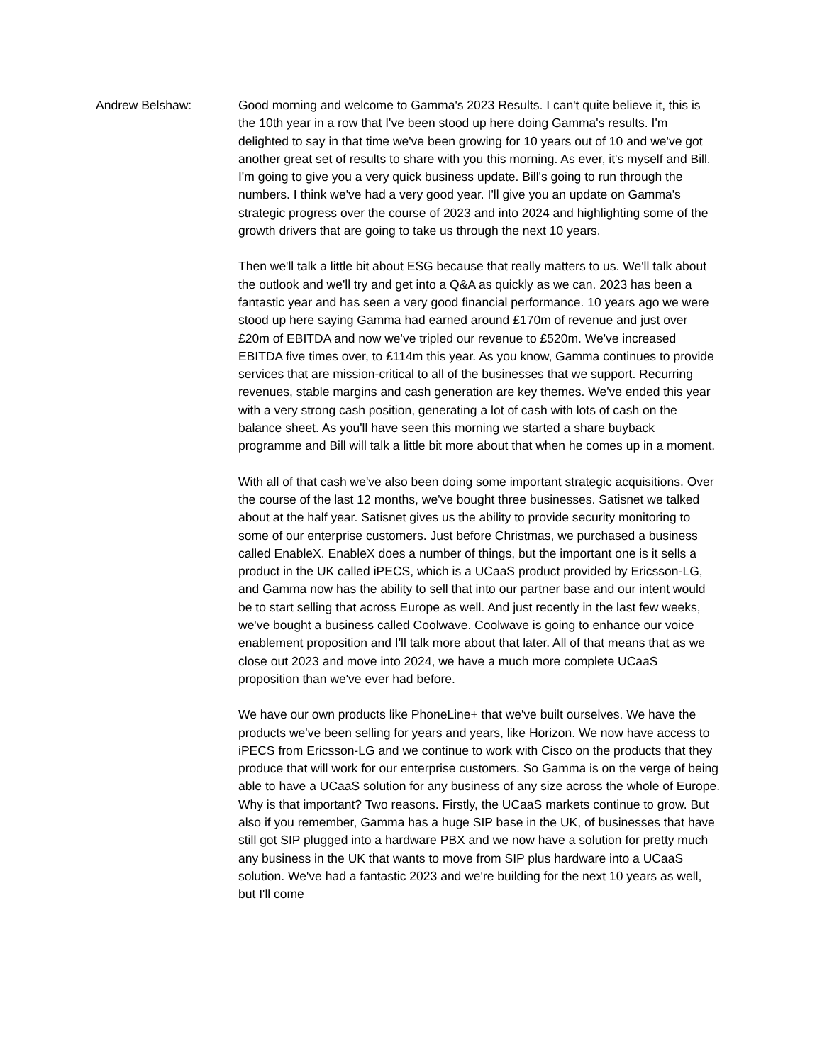Andrew Belshaw: Good morning and welcome to Gamma's 2023 Results. I can't quite believe it, this is the 10th year in a row that I've been stood up here doing Gamma's results. I'm delighted to say in that time we've been growing for 10 years out of 10 and we've got another great set of results to share with you this morning. As ever, it's myself and Bill. I'm going to give you a very quick business update. Bill's going to run through the numbers. I think we've had a very good year. I'll give you an update on Gamma's strategic progress over the course of 2023 and into 2024 and highlighting some of the growth drivers that are going to take us through the next 10 years.
Then we'll talk a little bit about ESG because that really matters to us. We'll talk about the outlook and we'll try and get into a Q&A as quickly as we can. 2023 has been a fantastic year and has seen a very good financial performance. 10 years ago we were stood up here saying Gamma had earned around £170m of revenue and just over £20m of EBITDA and now we've tripled our revenue to £520m. We've increased EBITDA five times over, to £114m this year. As you know, Gamma continues to provide services that are mission-critical to all of the businesses that we support. Recurring revenues, stable margins and cash generation are key themes. We've ended this year with a very strong cash position, generating a lot of cash with lots of cash on the balance sheet. As you'll have seen this morning we started a share buyback programme and Bill will talk a little bit more about that when he comes up in a moment.
With all of that cash we've also been doing some important strategic acquisitions. Over the course of the last 12 months, we've bought three businesses. Satisnet we talked about at the half year. Satisnet gives us the ability to provide security monitoring to some of our enterprise customers. Just before Christmas, we purchased a business called EnableX. EnableX does a number of things, but the important one is it sells a product in the UK called iPECS, which is a UCaaS product provided by Ericsson-LG, and Gamma now has the ability to sell that into our partner base and our intent would be to start selling that across Europe as well. And just recently in the last few weeks, we've bought a business called Coolwave. Coolwave is going to enhance our voice enablement proposition and I'll talk more about that later. All of that means that as we close out 2023 and move into 2024, we have a much more complete UCaaS proposition than we've ever had before.
We have our own products like PhoneLine+ that we've built ourselves. We have the products we've been selling for years and years, like Horizon. We now have access to iPECS from Ericsson-LG and we continue to work with Cisco on the products that they produce that will work for our enterprise customers. So Gamma is on the verge of being able to have a UCaaS solution for any business of any size across the whole of Europe. Why is that important? Two reasons. Firstly, the UCaaS markets continue to grow. But also if you remember, Gamma has a huge SIP base in the UK, of businesses that have still got SIP plugged into a hardware PBX and we now have a solution for pretty much any business in the UK that wants to move from SIP plus hardware into a UCaaS solution. We've had a fantastic 2023 and we're building for the next 10 years as well, but I'll come